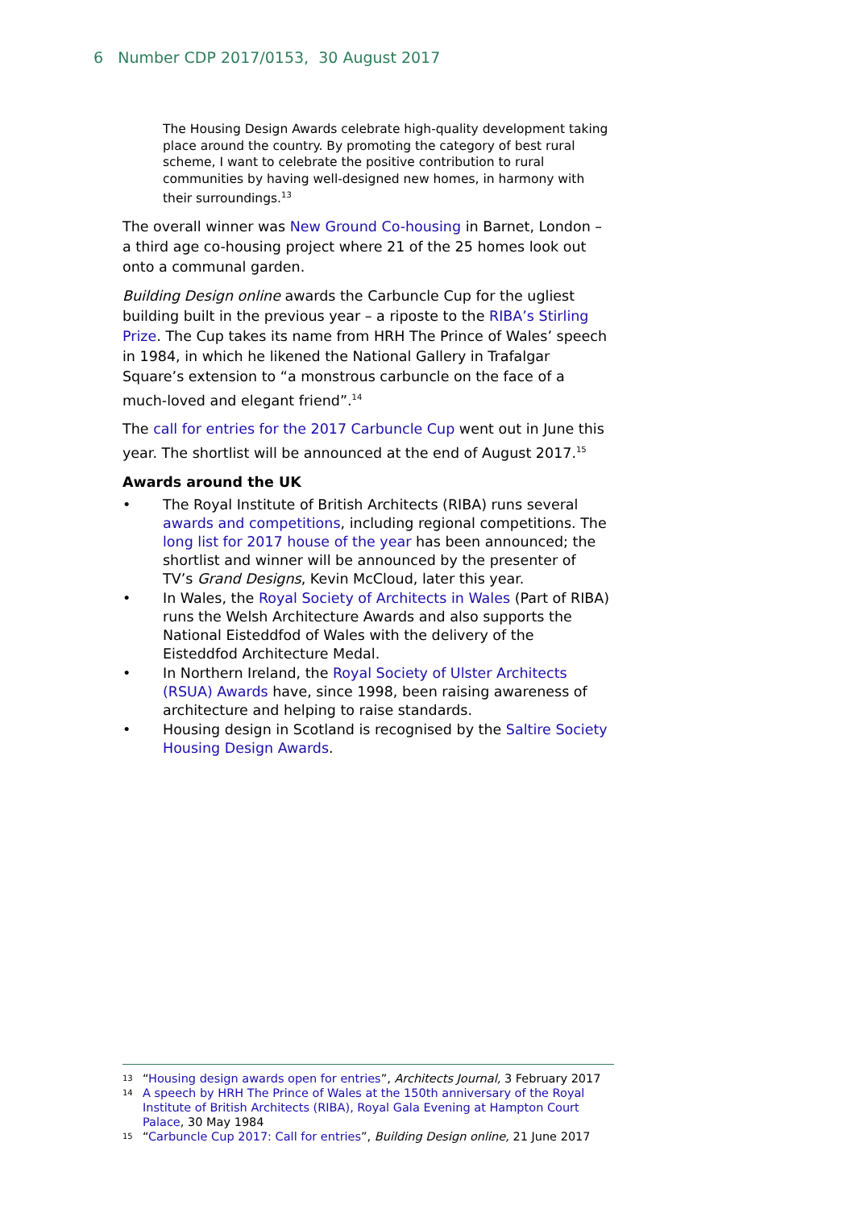6 Number CDP 2017/0153, 30 August 2017
The Housing Design Awards celebrate high-quality development taking place around the country. By promoting the category of best rural scheme, I want to celebrate the positive contribution to rural communities by having well-designed new homes, in harmony with their surroundings.<sup>13</sup>
The overall winner was New Ground Co-housing in Barnet, London – a third age co-housing project where 21 of the 25 homes look out onto a communal garden.
Building Design online awards the Carbuncle Cup for the ugliest building built in the previous year – a riposte to the RIBA’s Stirling Prize. The Cup takes its name from HRH The Prince of Wales’ speech in 1984, in which he likened the National Gallery in Trafalgar Square’s extension to “a monstrous carbuncle on the face of a much-loved and elegant friend”.<sup>14</sup>
The call for entries for the 2017 Carbuncle Cup went out in June this year. The shortlist will be announced at the end of August 2017.<sup>15</sup>
Awards around the UK
• The Royal Institute of British Architects (RIBA) runs several awards and competitions, including regional competitions. The long list for 2017 house of the year has been announced; the shortlist and winner will be announced by the presenter of TV’s Grand Designs, Kevin McCloud, later this year.
• In Wales, the Royal Society of Architects in Wales (Part of RIBA) runs the Welsh Architecture Awards and also supports the National Eisteddfod of Wales with the delivery of the Eisteddfod Architecture Medal.
• In Northern Ireland, the Royal Society of Ulster Architects (RSUA) Awards have, since 1998, been raising awareness of architecture and helping to raise standards.
• Housing design in Scotland is recognised by the Saltire Society Housing Design Awards.
13 “Housing design awards open for entries”, Architects Journal, 3 February 2017
14 A speech by HRH The Prince of Wales at the 150th anniversary of the Royal Institute of British Architects (RIBA), Royal Gala Evening at Hampton Court Palace, 30 May 1984
15 “Carbuncle Cup 2017: Call for entries”, Building Design online, 21 June 2017